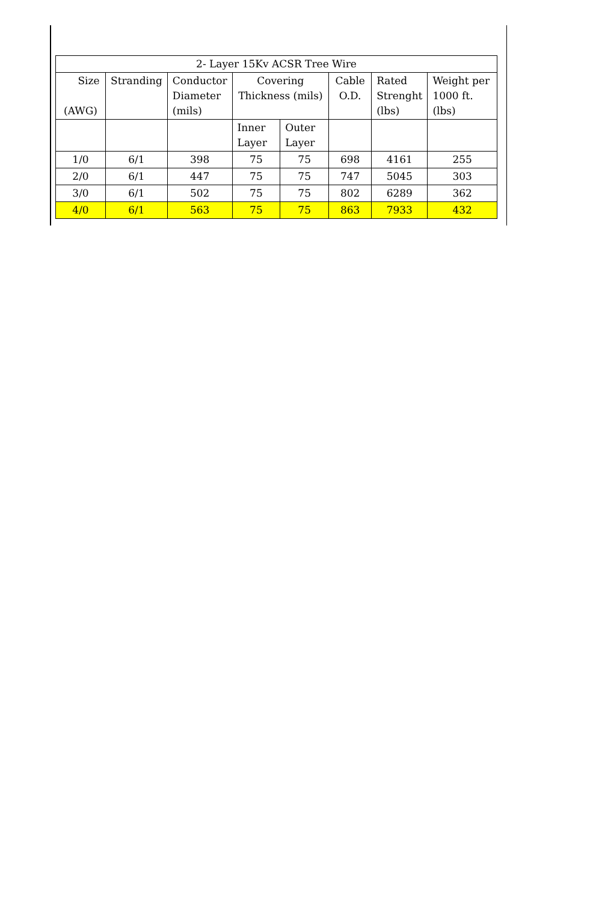| 2- Layer 15Kv ACSR Tree Wire | | | | | | | |
| --- | --- | --- | --- | --- | --- | --- | --- |
| Size (AWG) | Stranding | Conductor Diameter (mils) | Covering Thickness (mils) | | Cable O.D. | Rated Strenght (lbs) | Weight per 1000 ft. (lbs) |
| | | | Inner Layer | Outer Layer | | | |
| 1/0 | 6/1 | 398 | 75 | 75 | 698 | 4161 | 255 |
| 2/0 | 6/1 | 447 | 75 | 75 | 747 | 5045 | 303 |
| 3/0 | 6/1 | 502 | 75 | 75 | 802 | 6289 | 362 |
| 4/0 | 6/1 | 563 | 75 | 75 | 863 | 7933 | 432 |